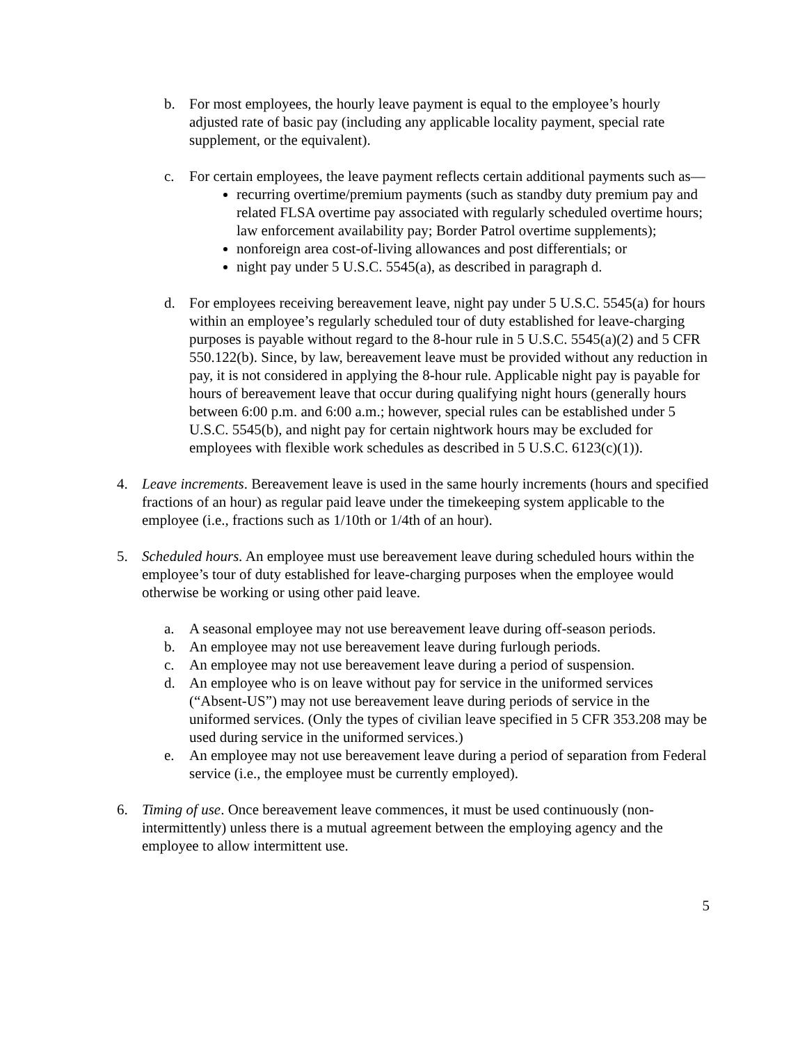b. For most employees, the hourly leave payment is equal to the employee’s hourly adjusted rate of basic pay (including any applicable locality payment, special rate supplement, or the equivalent).
c. For certain employees, the leave payment reflects certain additional payments such as—
recurring overtime/premium payments (such as standby duty premium pay and related FLSA overtime pay associated with regularly scheduled overtime hours; law enforcement availability pay; Border Patrol overtime supplements);
nonforeign area cost-of-living allowances and post differentials; or
night pay under 5 U.S.C. 5545(a), as described in paragraph d.
d. For employees receiving bereavement leave, night pay under 5 U.S.C. 5545(a) for hours within an employee’s regularly scheduled tour of duty established for leave-charging purposes is payable without regard to the 8-hour rule in 5 U.S.C. 5545(a)(2) and 5 CFR 550.122(b). Since, by law, bereavement leave must be provided without any reduction in pay, it is not considered in applying the 8-hour rule. Applicable night pay is payable for hours of bereavement leave that occur during qualifying night hours (generally hours between 6:00 p.m. and 6:00 a.m.; however, special rules can be established under 5 U.S.C. 5545(b), and night pay for certain nightwork hours may be excluded for employees with flexible work schedules as described in 5 U.S.C. 6123(c)(1)).
4. Leave increments. Bereavement leave is used in the same hourly increments (hours and specified fractions of an hour) as regular paid leave under the timekeeping system applicable to the employee (i.e., fractions such as 1/10th or 1/4th of an hour).
5. Scheduled hours. An employee must use bereavement leave during scheduled hours within the employee’s tour of duty established for leave-charging purposes when the employee would otherwise be working or using other paid leave.
a. A seasonal employee may not use bereavement leave during off-season periods.
b. An employee may not use bereavement leave during furlough periods.
c. An employee may not use bereavement leave during a period of suspension.
d. An employee who is on leave without pay for service in the uniformed services (“Absent-US”) may not use bereavement leave during periods of service in the uniformed services. (Only the types of civilian leave specified in 5 CFR 353.208 may be used during service in the uniformed services.)
e. An employee may not use bereavement leave during a period of separation from Federal service (i.e., the employee must be currently employed).
6. Timing of use. Once bereavement leave commences, it must be used continuously (non-intermittently) unless there is a mutual agreement between the employing agency and the employee to allow intermittent use.
5